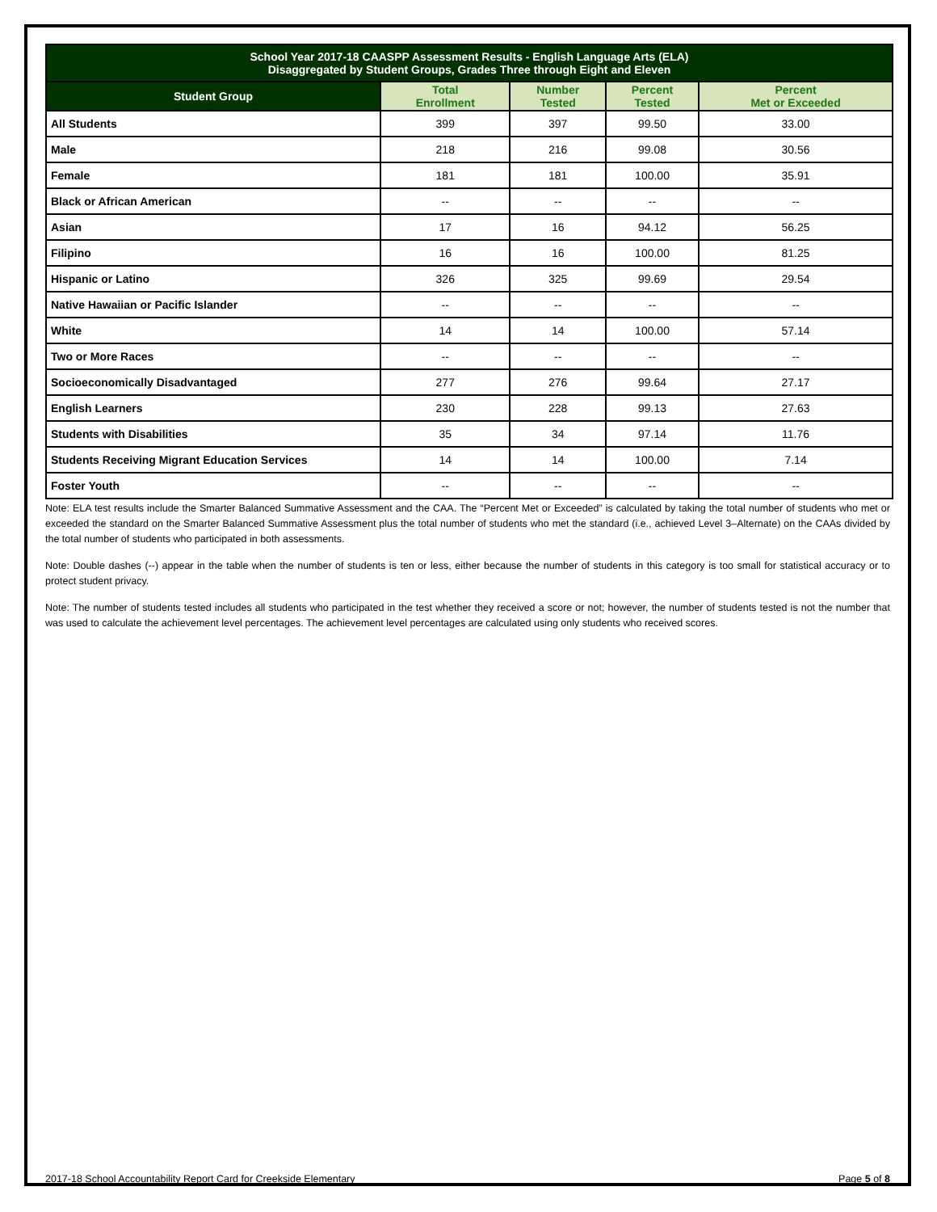| School Year 2017-18 CAASPP Assessment Results - English Language Arts (ELA) Disaggregated by Student Groups, Grades Three through Eight and Eleven | | | | |
| Student Group | Total Enrollment | Number Tested | Percent Tested | Percent Met or Exceeded |
| All Students | 399 | 397 | 99.50 | 33.00 |
| Male | 218 | 216 | 99.08 | 30.56 |
| Female | 181 | 181 | 100.00 | 35.91 |
| Black or African American | -- | -- | -- | -- |
| Asian | 17 | 16 | 94.12 | 56.25 |
| Filipino | 16 | 16 | 100.00 | 81.25 |
| Hispanic or Latino | 326 | 325 | 99.69 | 29.54 |
| Native Hawaiian or Pacific Islander | -- | -- | -- | -- |
| White | 14 | 14 | 100.00 | 57.14 |
| Two or More Races | -- | -- | -- | -- |
| Socioeconomically Disadvantaged | 277 | 276 | 99.64 | 27.17 |
| English Learners | 230 | 228 | 99.13 | 27.63 |
| Students with Disabilities | 35 | 34 | 97.14 | 11.76 |
| Students Receiving Migrant Education Services | 14 | 14 | 100.00 | 7.14 |
| Foster Youth | -- | -- | -- | -- |
Note: ELA test results include the Smarter Balanced Summative Assessment and the CAA. The “Percent Met or Exceeded” is calculated by taking the total number of students who met or exceeded the standard on the Smarter Balanced Summative Assessment plus the total number of students who met the standard (i.e., achieved Level 3–Alternate) on the CAAs divided by the total number of students who participated in both assessments.
Note: Double dashes (--) appear in the table when the number of students is ten or less, either because the number of students in this category is too small for statistical accuracy or to protect student privacy.
Note: The number of students tested includes all students who participated in the test whether they received a score or not; however, the number of students tested is not the number that was used to calculate the achievement level percentages. The achievement level percentages are calculated using only students who received scores.
2017-18 School Accountability Report Card for Creekside Elementary Page 5 of 8